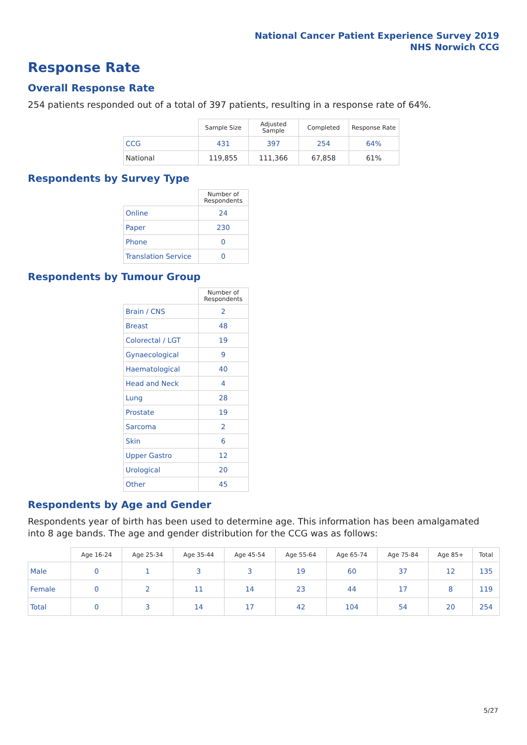National Cancer Patient Experience Survey 2019
NHS Norwich CCG
Response Rate
Overall Response Rate
254 patients responded out of a total of 397 patients, resulting in a response rate of 64%.
| | Sample Size | Adjusted Sample | Completed | Response Rate |
| --- | --- | --- | --- | --- |
| CCG | 431 | 397 | 254 | 64% |
| National | 119,855 | 111,366 | 67,858 | 61% |
Respondents by Survey Type
| | Number of Respondents |
| --- | --- |
| Online | 24 |
| Paper | 230 |
| Phone | 0 |
| Translation Service | 0 |
Respondents by Tumour Group
| | Number of Respondents |
| --- | --- |
| Brain / CNS | 2 |
| Breast | 48 |
| Colorectal / LGT | 19 |
| Gynaecological | 9 |
| Haematological | 40 |
| Head and Neck | 4 |
| Lung | 28 |
| Prostate | 19 |
| Sarcoma | 2 |
| Skin | 6 |
| Upper Gastro | 12 |
| Urological | 20 |
| Other | 45 |
Respondents by Age and Gender
Respondents year of birth has been used to determine age. This information has been amalgamated into 8 age bands. The age and gender distribution for the CCG was as follows:
| | Age 16-24 | Age 25-34 | Age 35-44 | Age 45-54 | Age 55-64 | Age 65-74 | Age 75-84 | Age 85+ | Total |
| --- | --- | --- | --- | --- | --- | --- | --- | --- | --- |
| Male | 0 | 1 | 3 | 3 | 19 | 60 | 37 | 12 | 135 |
| Female | 0 | 2 | 11 | 14 | 23 | 44 | 17 | 8 | 119 |
| Total | 0 | 3 | 14 | 17 | 42 | 104 | 54 | 20 | 254 |
5/27